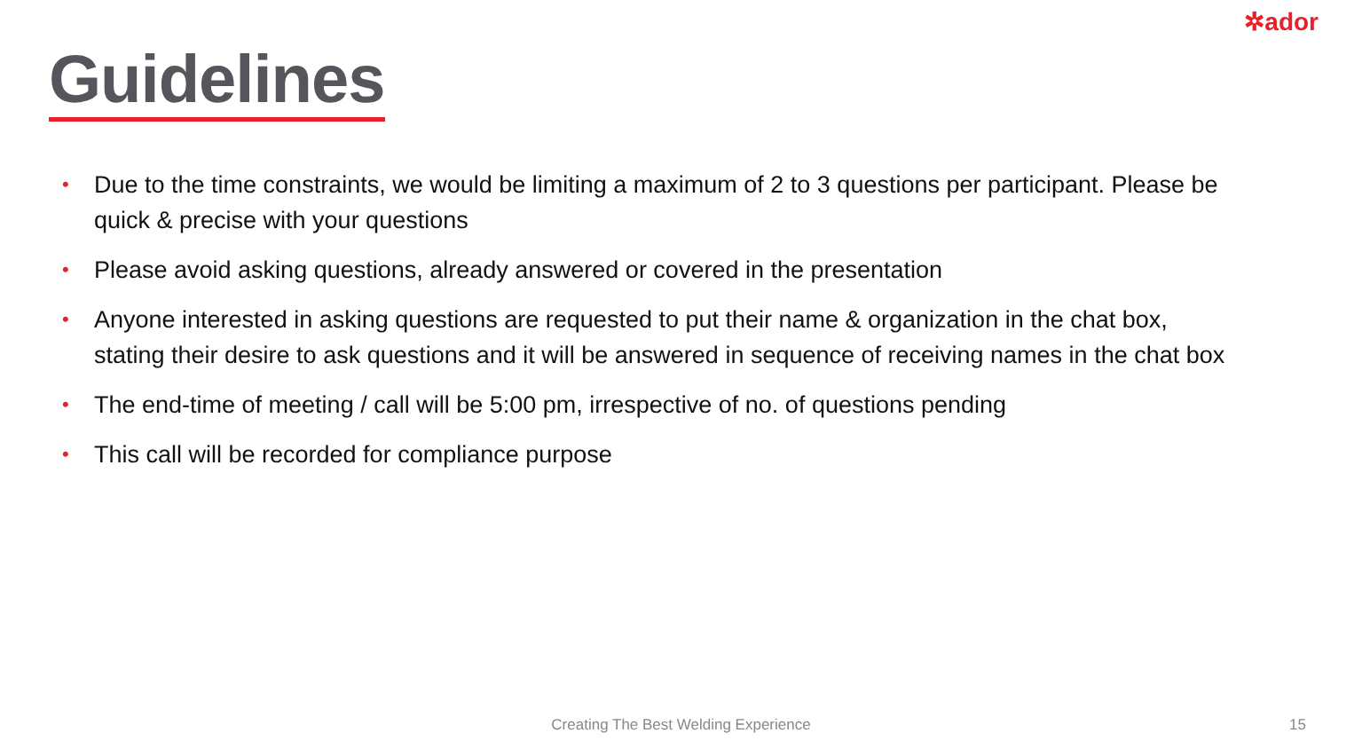✲ador
Guidelines
• Due to the time constraints, we would be limiting a maximum of 2 to 3 questions per participant. Please be quick & precise with your questions
• Please avoid asking questions, already answered or covered in the presentation
• Anyone interested in asking questions are requested to put their name & organization in the chat box, stating their desire to ask questions and it will be answered in sequence of receiving names in the chat box
• The end-time of meeting / call will be 5:00 pm, irrespective of no. of questions pending
• This call will be recorded for compliance purpose
Creating The Best Welding Experience 15